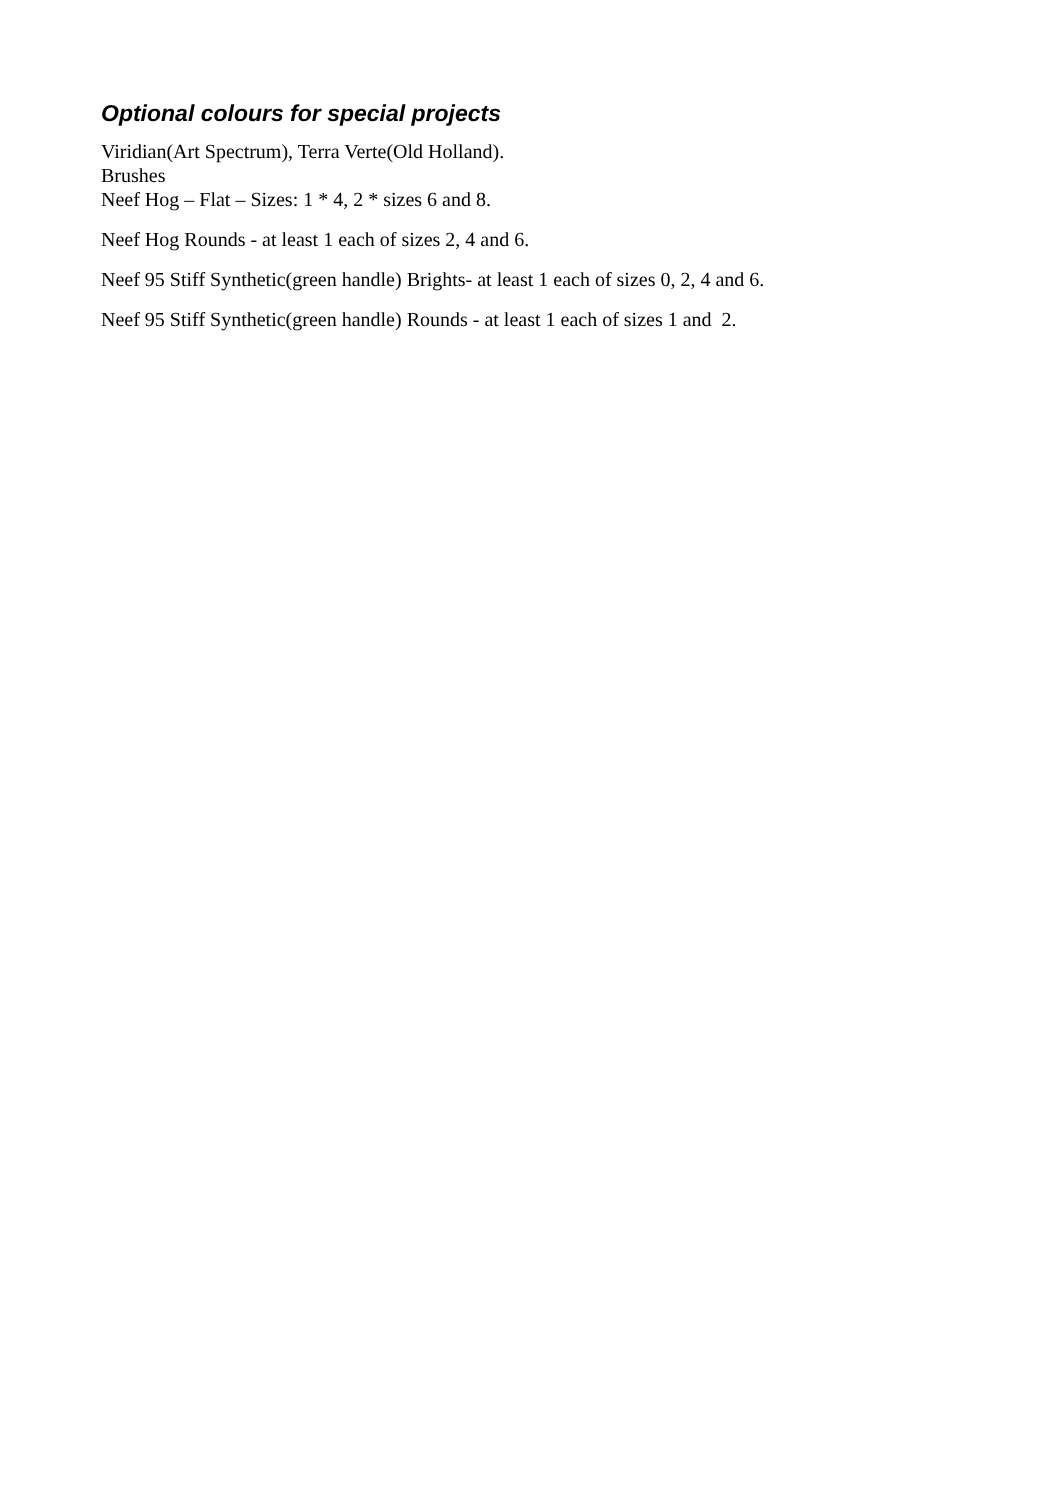Optional colours for special projects
Viridian(Art Spectrum), Terra Verte(Old Holland).
Brushes
Neef Hog – Flat – Sizes: 1 * 4, 2 * sizes 6 and 8.
Neef Hog Rounds - at least 1 each of sizes 2, 4 and 6.
Neef 95 Stiff Synthetic(green handle) Brights- at least 1 each of sizes 0, 2, 4 and 6.
Neef 95 Stiff Synthetic(green handle) Rounds - at least 1 each of sizes 1 and 2.